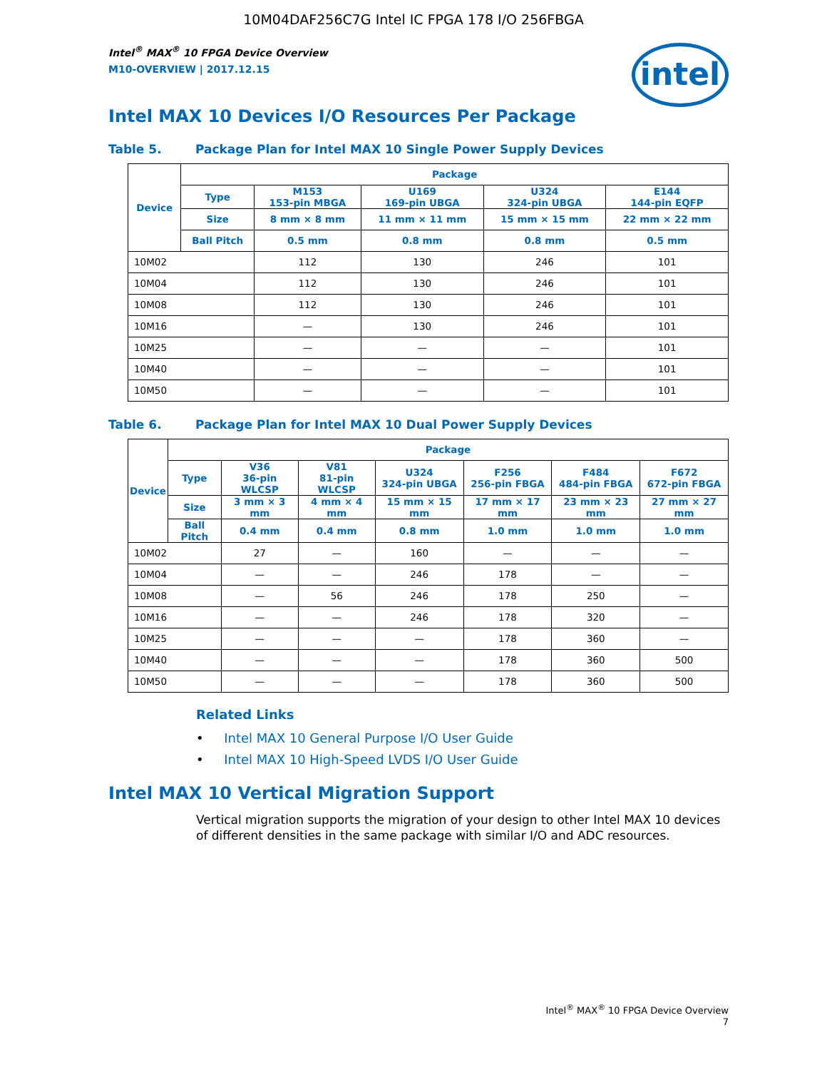10M04DAF256C7G Intel IC FPGA 178 I/O 256FBGA
Intel<sup>®</sup> MAX<sup>®</sup> 10 FPGA Device Overview
M10-OVERVIEW | 2017.12.15
intel
Intel MAX 10 Devices I/O Resources Per Package
Table 5. Package Plan for Intel MAX 10 Single Power Supply Devices
| Device | Package | | | | |
| --- | --- | --- | --- | --- | --- |
| | Type | M153 153-pin MBGA | U169 169-pin UBGA | U324 324-pin UBGA | E144 144-pin EQFP |
| | Size | 8 mm × 8 mm | 11 mm × 11 mm | 15 mm × 15 mm | 22 mm × 22 mm |
| | Ball Pitch | 0.5 mm | 0.8 mm | 0.8 mm | 0.5 mm |
| 10M02 | | 112 | 130 | 246 | 101 |
| 10M04 | | 112 | 130 | 246 | 101 |
| 10M08 | | 112 | 130 | 246 | 101 |
| 10M16 | | — | 130 | 246 | 101 |
| 10M25 | | — | — | — | 101 |
| 10M40 | | — | — | — | 101 |
| 10M50 | | — | — | — | 101 |
Table 6. Package Plan for Intel MAX 10 Dual Power Supply Devices
| Device | Package | | | | | | |
| --- | --- | --- | --- | --- | --- | --- | --- |
| | Type | V36 36-pin WLCSP | V81 81-pin WLCSP | U324 324-pin UBGA | F256 256-pin FBGA | F484 484-pin FBGA | F672 672-pin FBGA |
| | Size | 3 mm × 3 mm | 4 mm × 4 mm | 15 mm × 15 mm | 17 mm × 17 mm | 23 mm × 23 mm | 27 mm × 27 mm |
| | Ball Pitch | 0.4 mm | 0.4 mm | 0.8 mm | 1.0 mm | 1.0 mm | 1.0 mm |
| 10M02 | | 27 | — | 160 | — | — | — |
| 10M04 | | — | — | 246 | 178 | — | — |
| 10M08 | | — | 56 | 246 | 178 | 250 | — |
| 10M16 | | — | — | 246 | 178 | 320 | — |
| 10M25 | | — | — | — | 178 | 360 | — |
| 10M40 | | — | — | — | 178 | 360 | 500 |
| 10M50 | | — | — | — | 178 | 360 | 500 |
Related Links
• Intel MAX 10 General Purpose I/O User Guide
• Intel MAX 10 High-Speed LVDS I/O User Guide
Intel MAX 10 Vertical Migration Support
Vertical migration supports the migration of your design to other Intel MAX 10 devices of different densities in the same package with similar I/O and ADC resources.
Intel<sup>®</sup> MAX<sup>®</sup> 10 FPGA Device Overview
7